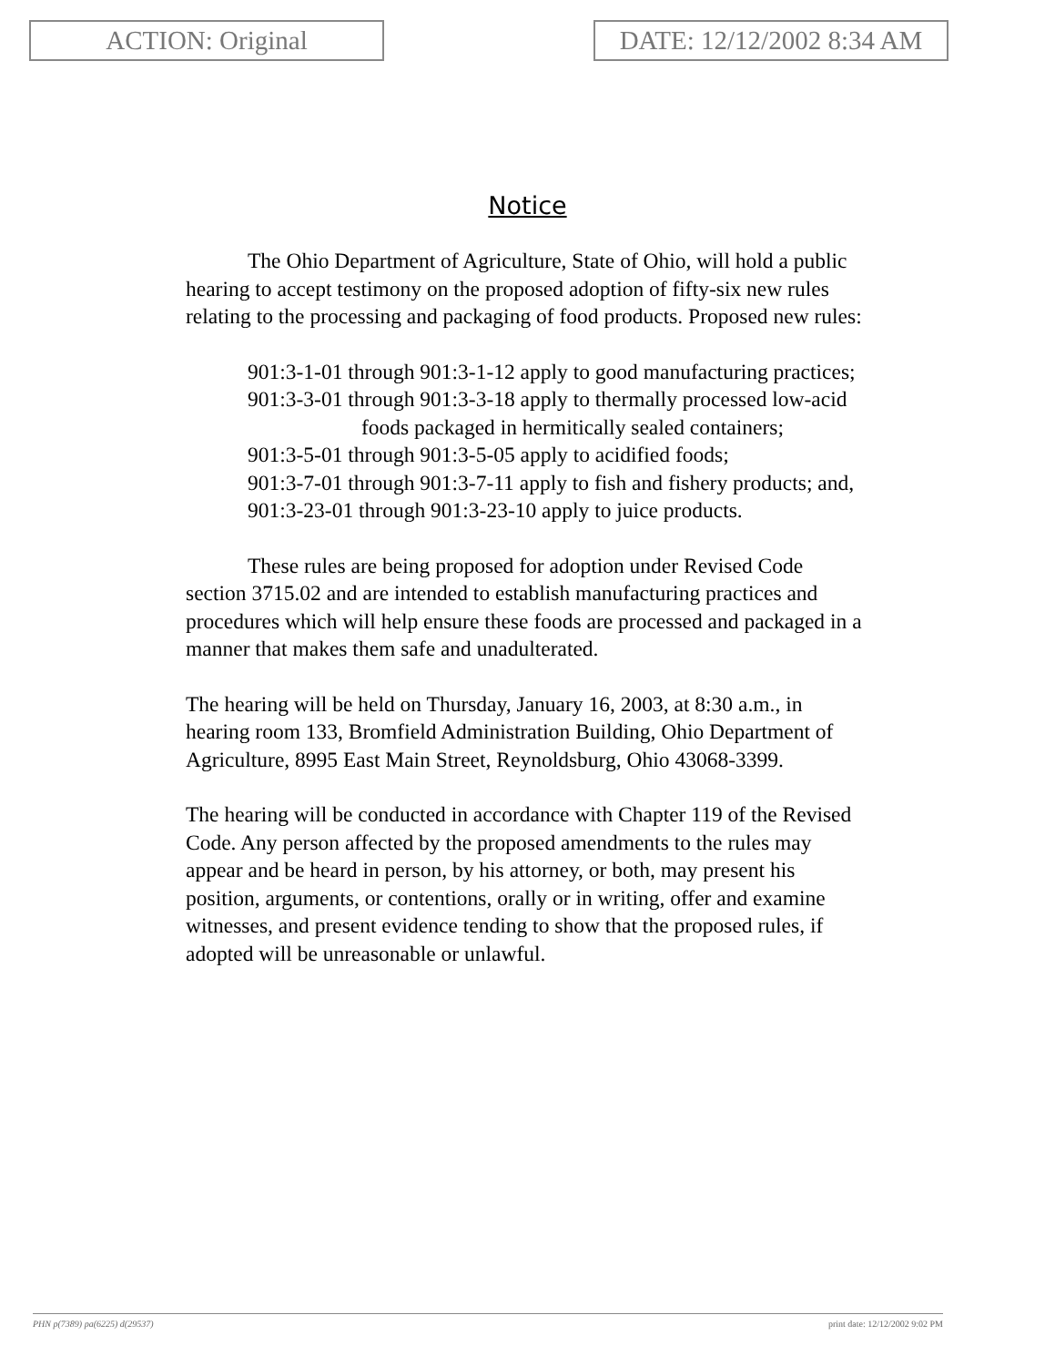ACTION: Original DATE: 12/12/2002 8:34 AM
Notice
The Ohio Department of Agriculture, State of Ohio, will hold a public hearing to accept testimony on the proposed adoption of fifty-six new rules relating to the processing and packaging of food products. Proposed new rules:
901:3-1-01 through 901:3-1-12 apply to good manufacturing practices;
901:3-3-01 through 901:3-3-18 apply to thermally processed low-acid foods packaged in hermitically sealed containers;
901:3-5-01 through 901:3-5-05 apply to acidified foods;
901:3-7-01 through 901:3-7-11 apply to fish and fishery products; and,
901:3-23-01 through 901:3-23-10 apply to juice products.
These rules are being proposed for adoption under Revised Code section 3715.02 and are intended to establish manufacturing practices and procedures which will help ensure these foods are processed and packaged in a manner that makes them safe and unadulterated.
The hearing will be held on Thursday, January 16, 2003, at 8:30 a.m., in hearing room 133, Bromfield Administration Building, Ohio Department of Agriculture, 8995 East Main Street, Reynoldsburg, Ohio 43068-3399.
The hearing will be conducted in accordance with Chapter 119 of the Revised Code. Any person affected by the proposed amendments to the rules may appear and be heard in person, by his attorney, or both, may present his position, arguments, or contentions, orally or in writing, offer and examine witnesses, and present evidence tending to show that the proposed rules, if adopted will be unreasonable or unlawful.
PHN p(7389) pa(6225) d(29537) print date: 12/12/2002 9:02 PM